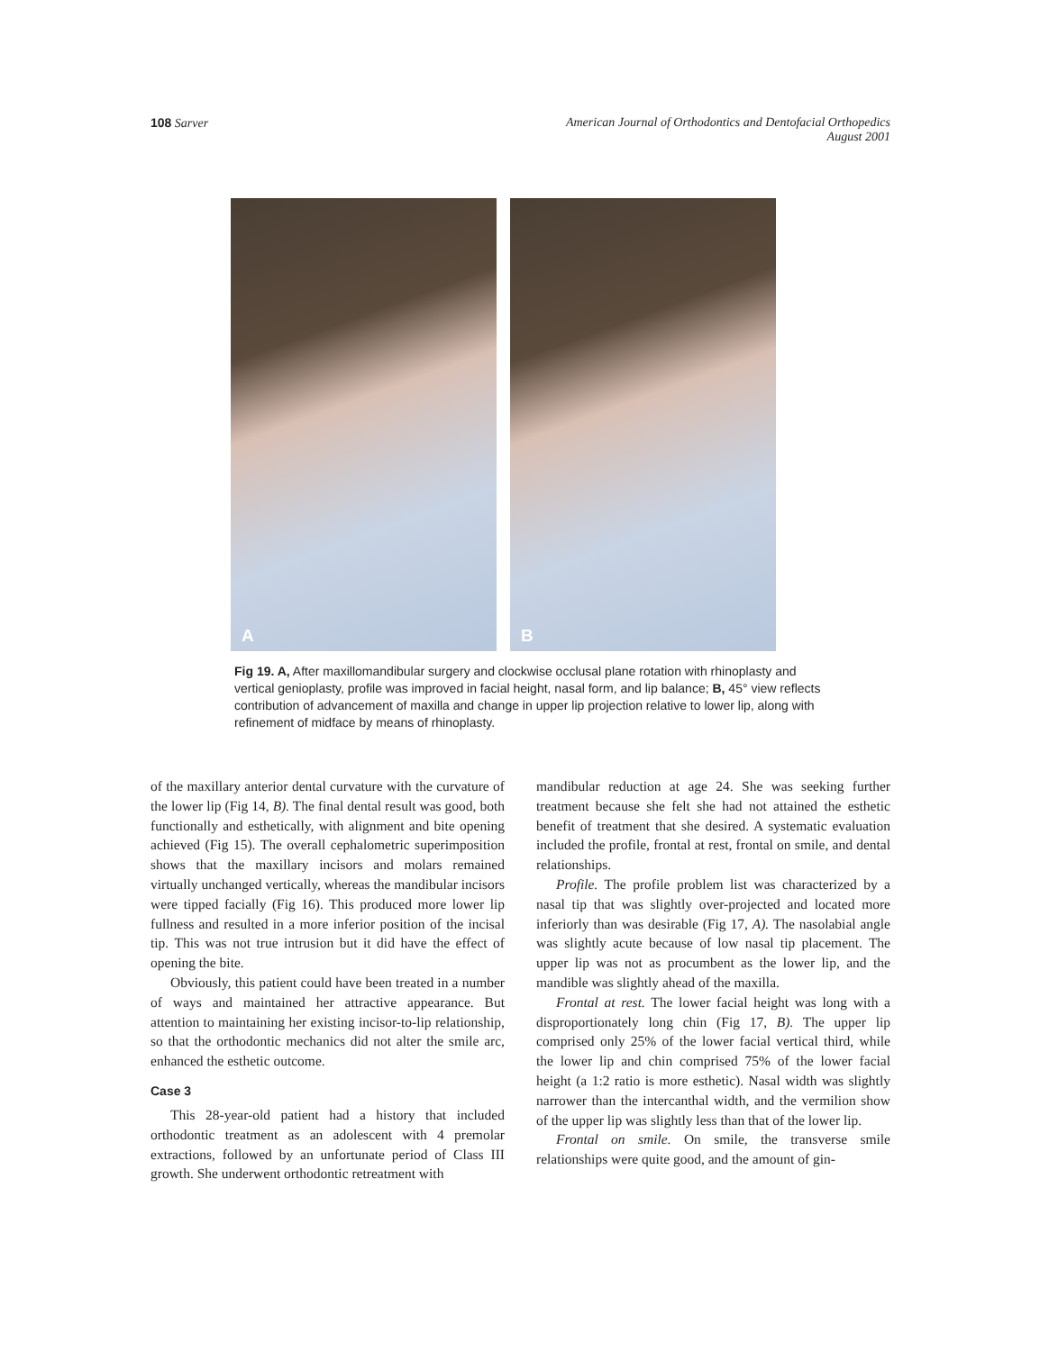108 Sarver American Journal of Orthodontics and Dentofacial Orthopedics
August 2001
A
B
Fig 19. A, After maxillomandibular surgery and clockwise occlusal plane rotation with rhinoplasty and vertical genioplasty, profile was improved in facial height, nasal form, and lip balance; B, 45° view reflects contribution of advancement of maxilla and change in upper lip projection relative to lower lip, along with refinement of midface by means of rhinoplasty.
of the maxillary anterior dental curvature with the curvature of the lower lip (Fig 14, B). The final dental result was good, both functionally and esthetically, with alignment and bite opening achieved (Fig 15). The overall cephalometric superimposition shows that the maxillary incisors and molars remained virtually unchanged vertically, whereas the mandibular incisors were tipped facially (Fig 16). This produced more lower lip fullness and resulted in a more inferior position of the incisal tip. This was not true intrusion but it did have the effect of opening the bite.
Obviously, this patient could have been treated in a number of ways and maintained her attractive appearance. But attention to maintaining her existing incisor-to-lip relationship, so that the orthodontic mechanics did not alter the smile arc, enhanced the esthetic outcome.
Case 3
This 28-year-old patient had a history that included orthodontic treatment as an adolescent with 4 premolar extractions, followed by an unfortunate period of Class III growth. She underwent orthodontic retreatment with
mandibular reduction at age 24. She was seeking further treatment because she felt she had not attained the esthetic benefit of treatment that she desired. A systematic evaluation included the profile, frontal at rest, frontal on smile, and dental relationships.
Profile. The profile problem list was characterized by a nasal tip that was slightly over-projected and located more inferiorly than was desirable (Fig 17, A). The nasolabial angle was slightly acute because of low nasal tip placement. The upper lip was not as procumbent as the lower lip, and the mandible was slightly ahead of the maxilla.
Frontal at rest. The lower facial height was long with a disproportionately long chin (Fig 17, B). The upper lip comprised only 25% of the lower facial vertical third, while the lower lip and chin comprised 75% of the lower facial height (a 1:2 ratio is more esthetic). Nasal width was slightly narrower than the intercanthal width, and the vermilion show of the upper lip was slightly less than that of the lower lip.
Frontal on smile. On smile, the transverse smile relationships were quite good, and the amount of gin-